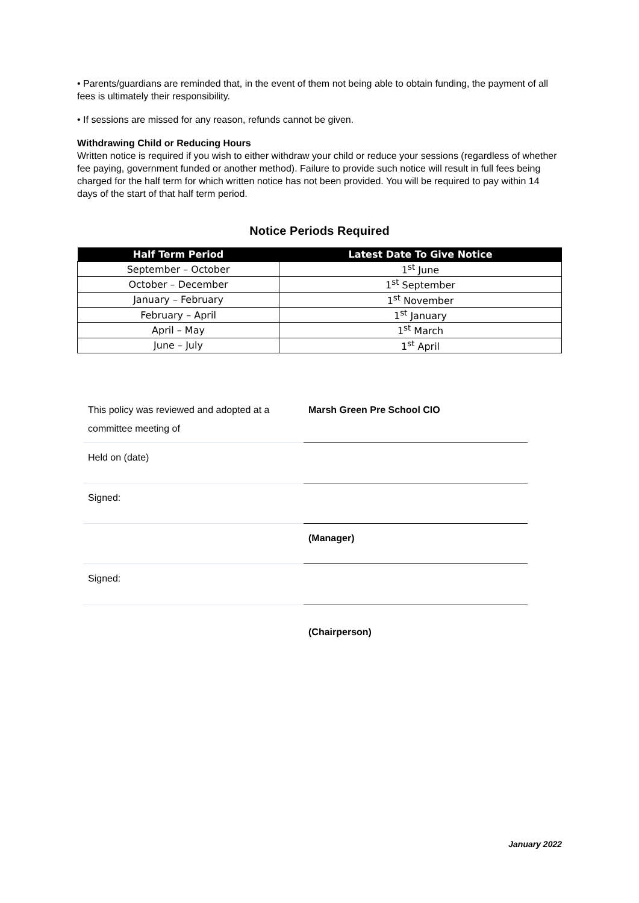• Parents/guardians are reminded that, in the event of them not being able to obtain funding, the payment of all fees is ultimately their responsibility.
• If sessions are missed for any reason, refunds cannot be given.
Withdrawing Child or Reducing Hours
Written notice is required if you wish to either withdraw your child or reduce your sessions (regardless of whether fee paying, government funded or another method). Failure to provide such notice will result in full fees being charged for the half term for which written notice has not been provided. You will be required to pay within 14 days of the start of that half term period.
Notice Periods Required
| Half Term Period | Latest Date To Give Notice |
| --- | --- |
| September – October | 1<sup>st</sup> June |
| October – December | 1<sup>st</sup> September |
| January – February | 1<sup>st</sup> November |
| February – April | 1<sup>st</sup> January |
| April – May | 1<sup>st</sup> March |
| June – July | 1<sup>st</sup> April |
| This policy was reviewed and adopted at a committee meeting of | Marsh Green Pre School CIO |
| Held on (date) | |
| Signed: | |
| | (Manager) |
| Signed: | |
| | (Chairperson) |
January 2022